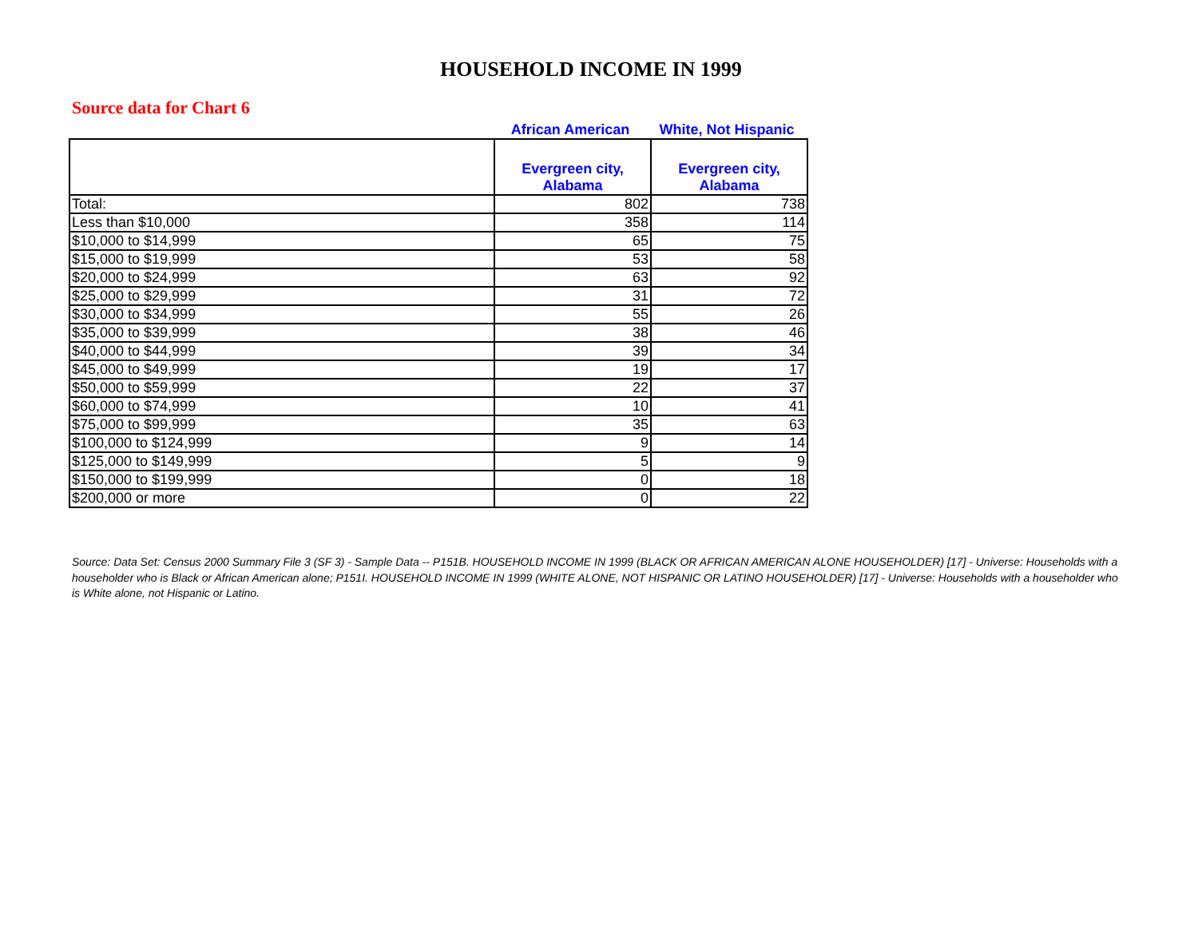HOUSEHOLD INCOME IN 1999
Source data for Chart 6
African American White, Not Hispanic
| | Evergreen city, Alabama | Evergreen city, Alabama |
| --- | --- | --- |
| Total: | 802 | 738 |
| Less than $10,000 | 358 | 114 |
| $10,000 to $14,999 | 65 | 75 |
| $15,000 to $19,999 | 53 | 58 |
| $20,000 to $24,999 | 63 | 92 |
| $25,000 to $29,999 | 31 | 72 |
| $30,000 to $34,999 | 55 | 26 |
| $35,000 to $39,999 | 38 | 46 |
| $40,000 to $44,999 | 39 | 34 |
| $45,000 to $49,999 | 19 | 17 |
| $50,000 to $59,999 | 22 | 37 |
| $60,000 to $74,999 | 10 | 41 |
| $75,000 to $99,999 | 35 | 63 |
| $100,000 to $124,999 | 9 | 14 |
| $125,000 to $149,999 | 5 | 9 |
| $150,000 to $199,999 | 0 | 18 |
| $200,000 or more | 0 | 22 |
Source: Data Set: Census 2000 Summary File 3 (SF 3) - Sample Data -- P151B. HOUSEHOLD INCOME IN 1999 (BLACK OR AFRICAN AMERICAN ALONE HOUSEHOLDER) [17] - Universe: Households with a householder who is Black or African American alone; P151I. HOUSEHOLD INCOME IN 1999 (WHITE ALONE, NOT HISPANIC OR LATINO HOUSEHOLDER) [17] - Universe: Households with a householder who is White alone, not Hispanic or Latino.